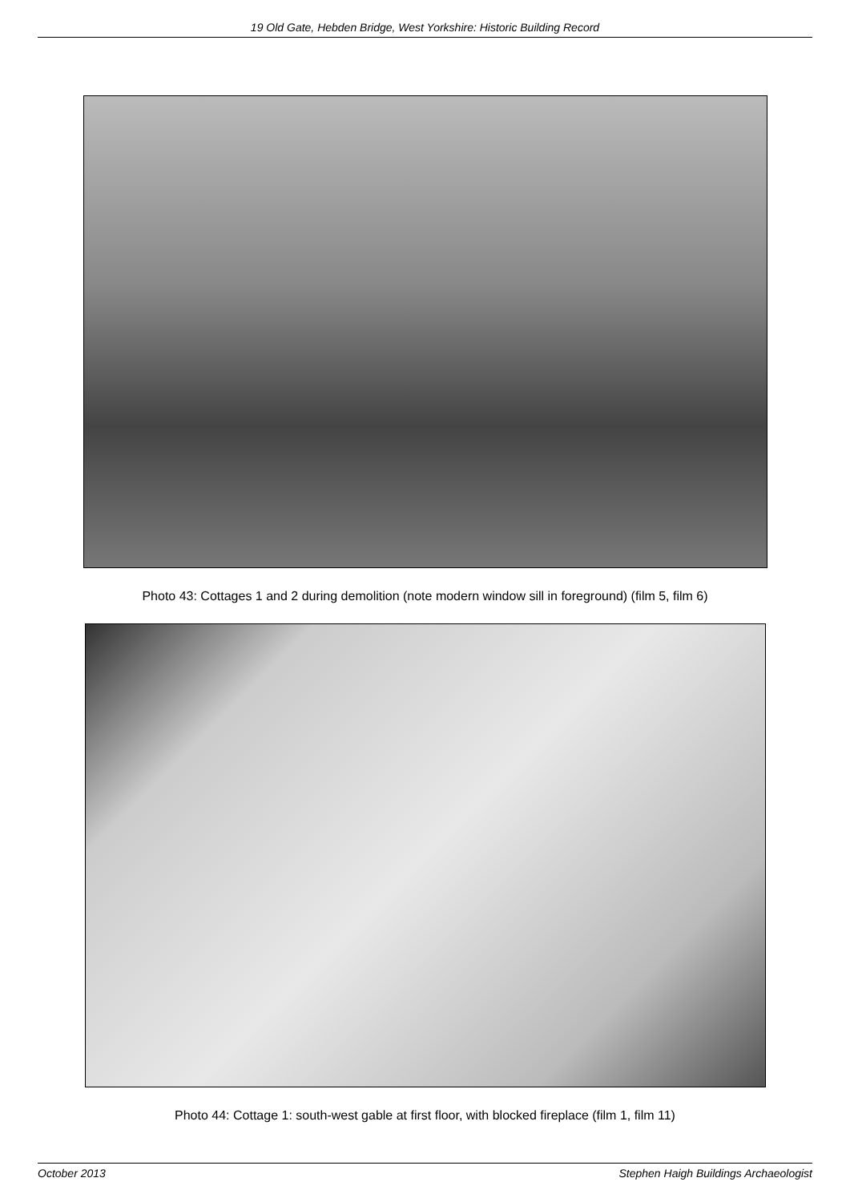19 Old Gate, Hebden Bridge, West Yorkshire: Historic Building Record
Photo 43: Cottages 1 and 2 during demolition (note modern window sill in foreground) (film 5, film 6)
Photo 44: Cottage 1: south-west gable at first floor, with blocked fireplace (film 1, film 11)
October 2013 Stephen Haigh Buildings Archaeologist